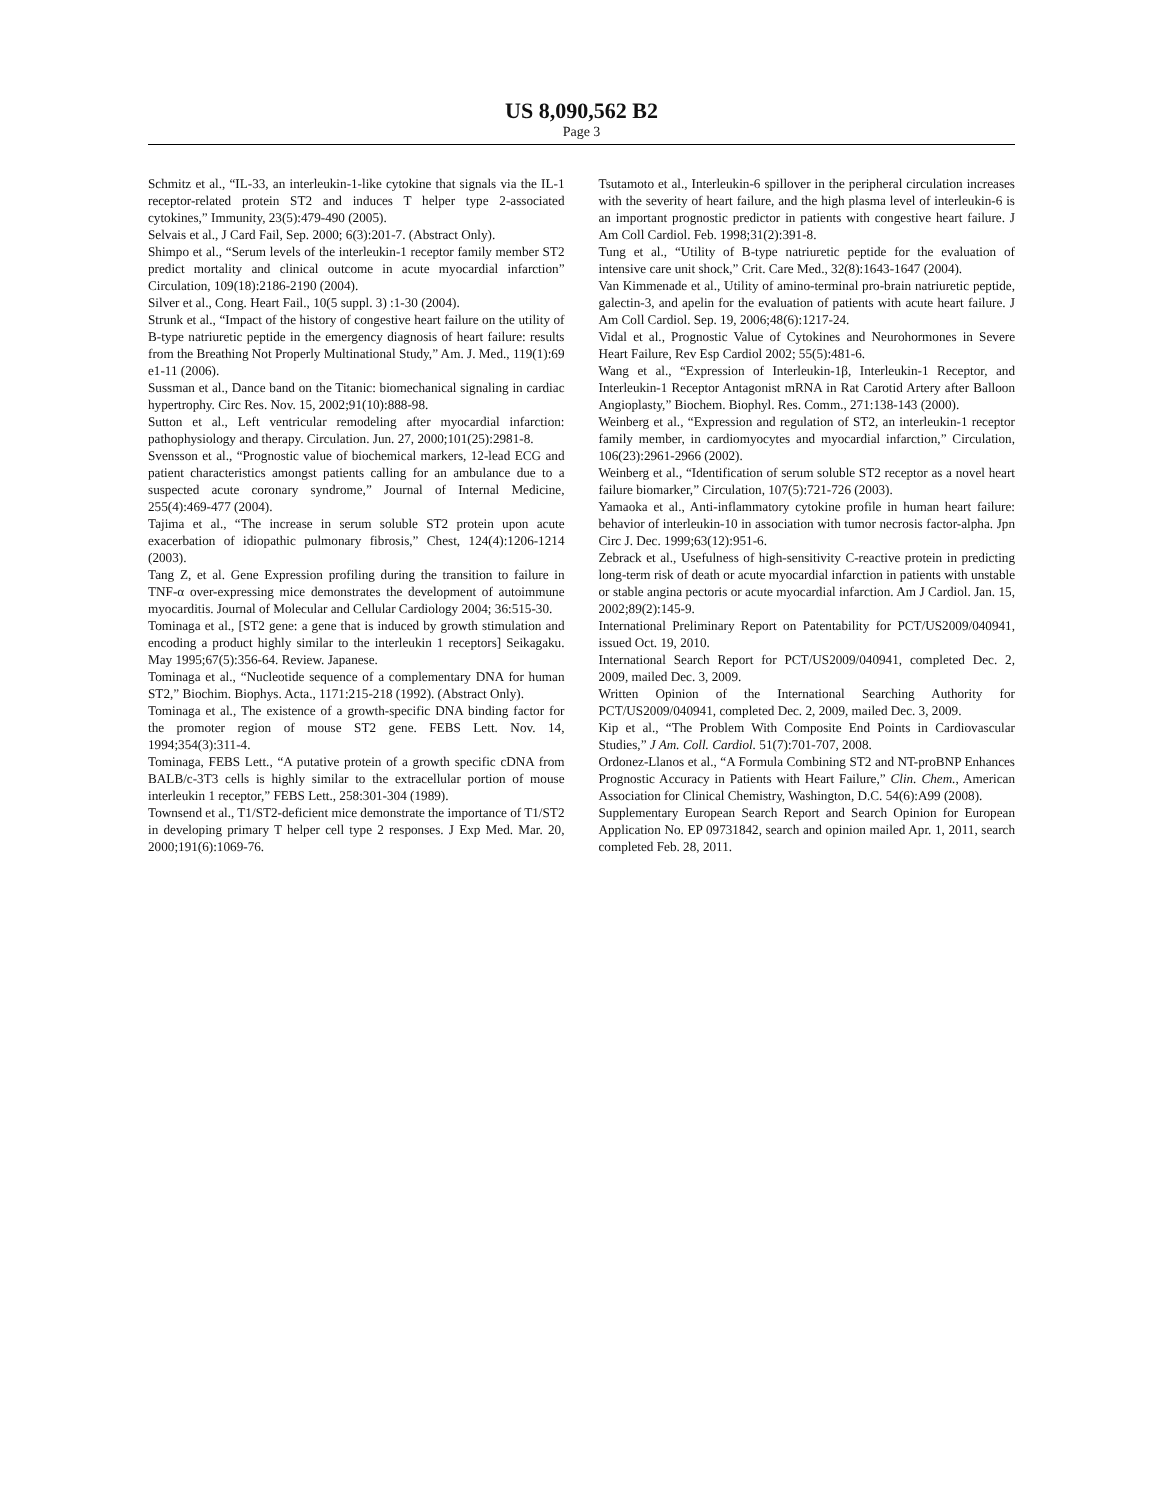US 8,090,562 B2
Page 3
Schmitz et al., “IL-33, an interleukin-1-like cytokine that signals via the IL-1 receptor-related protein ST2 and induces T helper type 2-associated cytokines,” Immunity, 23(5):479-490 (2005).
Selvais et al., J Card Fail, Sep. 2000; 6(3):201-7. (Abstract Only).
Shimpo et al., “Serum levels of the interleukin-1 receptor family member ST2 predict mortality and clinical outcome in acute myocardial infarction” Circulation, 109(18):2186-2190 (2004).
Silver et al., Cong. Heart Fail., 10(5 suppl. 3) :1-30 (2004).
Strunk et al., “Impact of the history of congestive heart failure on the utility of B-type natriuretic peptide in the emergency diagnosis of heart failure: results from the Breathing Not Properly Multinational Study,” Am. J. Med., 119(1):69 e1-11 (2006).
Sussman et al., Dance band on the Titanic: biomechanical signaling in cardiac hypertrophy. Circ Res. Nov. 15, 2002;91(10):888-98.
Sutton et al., Left ventricular remodeling after myocardial infarction: pathophysiology and therapy. Circulation. Jun. 27, 2000;101(25):2981-8.
Svensson et al., “Prognostic value of biochemical markers, 12-lead ECG and patient characteristics amongst patients calling for an ambulance due to a suspected acute coronary syndrome,” Journal of Internal Medicine, 255(4):469-477 (2004).
Tajima et al., “The increase in serum soluble ST2 protein upon acute exacerbation of idiopathic pulmonary fibrosis,” Chest, 124(4):1206-1214 (2003).
Tang Z, et al. Gene Expression profiling during the transition to failure in TNF-α over-expressing mice demonstrates the development of autoimmune myocarditis. Journal of Molecular and Cellular Cardiology 2004; 36:515-30.
Tominaga et al., [ST2 gene: a gene that is induced by growth stimulation and encoding a product highly similar to the interleukin 1 receptors] Seikagaku. May 1995;67(5):356-64. Review. Japanese.
Tominaga et al., “Nucleotide sequence of a complementary DNA for human ST2,” Biochim. Biophys. Acta., 1171:215-218 (1992). (Abstract Only).
Tominaga et al., The existence of a growth-specific DNA binding factor for the promoter region of mouse ST2 gene. FEBS Lett. Nov. 14, 1994;354(3):311-4.
Tominaga, FEBS Lett., “A putative protein of a growth specific cDNA from BALB/c-3T3 cells is highly similar to the extracellular portion of mouse interleukin 1 receptor,” FEBS Lett., 258:301-304 (1989).
Townsend et al., T1/ST2-deficient mice demonstrate the importance of T1/ST2 in developing primary T helper cell type 2 responses. J Exp Med. Mar. 20, 2000;191(6):1069-76.
Tsutamoto et al., Interleukin-6 spillover in the peripheral circulation increases with the severity of heart failure, and the high plasma level of interleukin-6 is an important prognostic predictor in patients with congestive heart failure. J Am Coll Cardiol. Feb. 1998;31(2):391-8.
Tung et al., “Utility of B-type natriuretic peptide for the evaluation of intensive care unit shock,” Crit. Care Med., 32(8):1643-1647 (2004).
Van Kimmenade et al., Utility of amino-terminal pro-brain natriuretic peptide, galectin-3, and apelin for the evaluation of patients with acute heart failure. J Am Coll Cardiol. Sep. 19, 2006;48(6):1217-24.
Vidal et al., Prognostic Value of Cytokines and Neurohormones in Severe Heart Failure, Rev Esp Cardiol 2002; 55(5):481-6.
Wang et al., “Expression of Interleukin-1β, Interleukin-1 Receptor, and Interleukin-1 Receptor Antagonist mRNA in Rat Carotid Artery after Balloon Angioplasty,” Biochem. Biophyl. Res. Comm., 271:138-143 (2000).
Weinberg et al., “Expression and regulation of ST2, an interleukin-1 receptor family member, in cardiomyocytes and myocardial infarction,” Circulation, 106(23):2961-2966 (2002).
Weinberg et al., “Identification of serum soluble ST2 receptor as a novel heart failure biomarker,” Circulation, 107(5):721-726 (2003).
Yamaoka et al., Anti-inflammatory cytokine profile in human heart failure: behavior of interleukin-10 in association with tumor necrosis factor-alpha. Jpn Circ J. Dec. 1999;63(12):951-6.
Zebrack et al., Usefulness of high-sensitivity C-reactive protein in predicting long-term risk of death or acute myocardial infarction in patients with unstable or stable angina pectoris or acute myocardial infarction. Am J Cardiol. Jan. 15, 2002;89(2):145-9.
International Preliminary Report on Patentability for PCT/US2009/040941, issued Oct. 19, 2010.
International Search Report for PCT/US2009/040941, completed Dec. 2, 2009, mailed Dec. 3, 2009.
Written Opinion of the International Searching Authority for PCT/US2009/040941, completed Dec. 2, 2009, mailed Dec. 3, 2009.
Kip et al., “The Problem With Composite End Points in Cardiovascular Studies,” J Am. Coll. Cardiol. 51(7):701-707, 2008.
Ordonez-Llanos et al., “A Formula Combining ST2 and NT-proBNP Enhances Prognostic Accuracy in Patients with Heart Failure,” Clin. Chem., American Association for Clinical Chemistry, Washington, D.C. 54(6):A99 (2008).
Supplementary European Search Report and Search Opinion for European Application No. EP 09731842, search and opinion mailed Apr. 1, 2011, search completed Feb. 28, 2011.